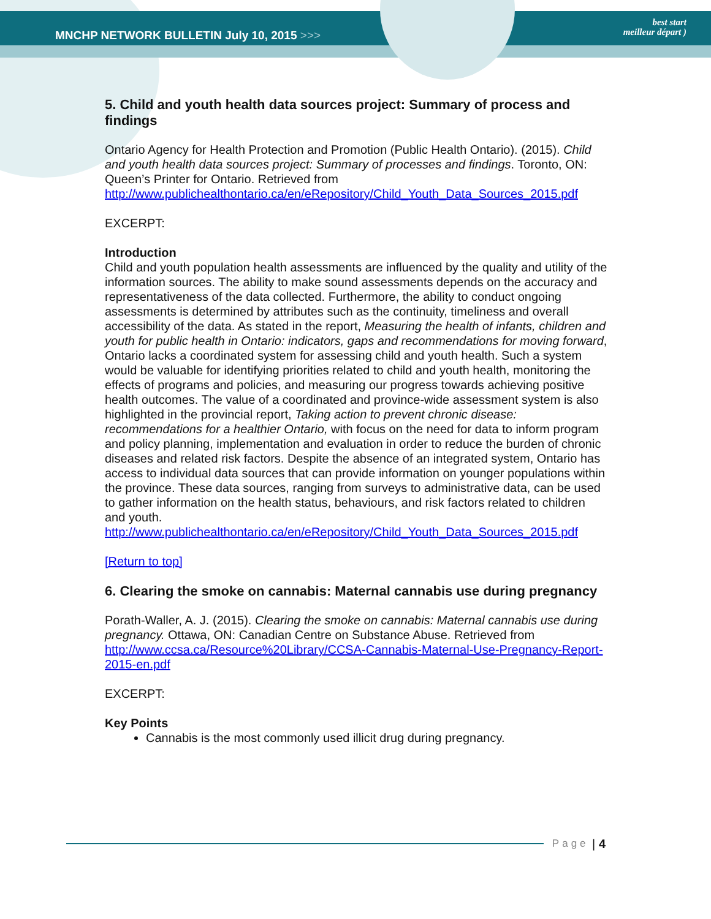MNCHP NETWORK BULLETIN July 10, 2015 >>>
best start
meilleur départ )
5. Child and youth health data sources project: Summary of process and findings
Ontario Agency for Health Protection and Promotion (Public Health Ontario). (2015). Child and youth health data sources project: Summary of processes and findings. Toronto, ON: Queen’s Printer for Ontario. Retrieved from http://www.publichealthontario.ca/en/eRepository/Child_Youth_Data_Sources_2015.pdf
EXCERPT:
Introduction
Child and youth population health assessments are influenced by the quality and utility of the information sources. The ability to make sound assessments depends on the accuracy and representativeness of the data collected. Furthermore, the ability to conduct ongoing assessments is determined by attributes such as the continuity, timeliness and overall accessibility of the data. As stated in the report, Measuring the health of infants, children and youth for public health in Ontario: indicators, gaps and recommendations for moving forward, Ontario lacks a coordinated system for assessing child and youth health. Such a system would be valuable for identifying priorities related to child and youth health, monitoring the effects of programs and policies, and measuring our progress towards achieving positive health outcomes. The value of a coordinated and province-wide assessment system is also highlighted in the provincial report, Taking action to prevent chronic disease: recommendations for a healthier Ontario, with focus on the need for data to inform program and policy planning, implementation and evaluation in order to reduce the burden of chronic diseases and related risk factors. Despite the absence of an integrated system, Ontario has access to individual data sources that can provide information on younger populations within the province. These data sources, ranging from surveys to administrative data, can be used to gather information on the health status, behaviours, and risk factors related to children and youth.
http://www.publichealthontario.ca/en/eRepository/Child_Youth_Data_Sources_2015.pdf
[Return to top]
6. Clearing the smoke on cannabis: Maternal cannabis use during pregnancy
Porath-Waller, A. J. (2015). Clearing the smoke on cannabis: Maternal cannabis use during pregnancy. Ottawa, ON: Canadian Centre on Substance Abuse. Retrieved from http://www.ccsa.ca/Resource%20Library/CCSA-Cannabis-Maternal-Use-Pregnancy-Report-2015-en.pdf
EXCERPT:
Key Points
Cannabis is the most commonly used illicit drug during pregnancy.
Page | 4